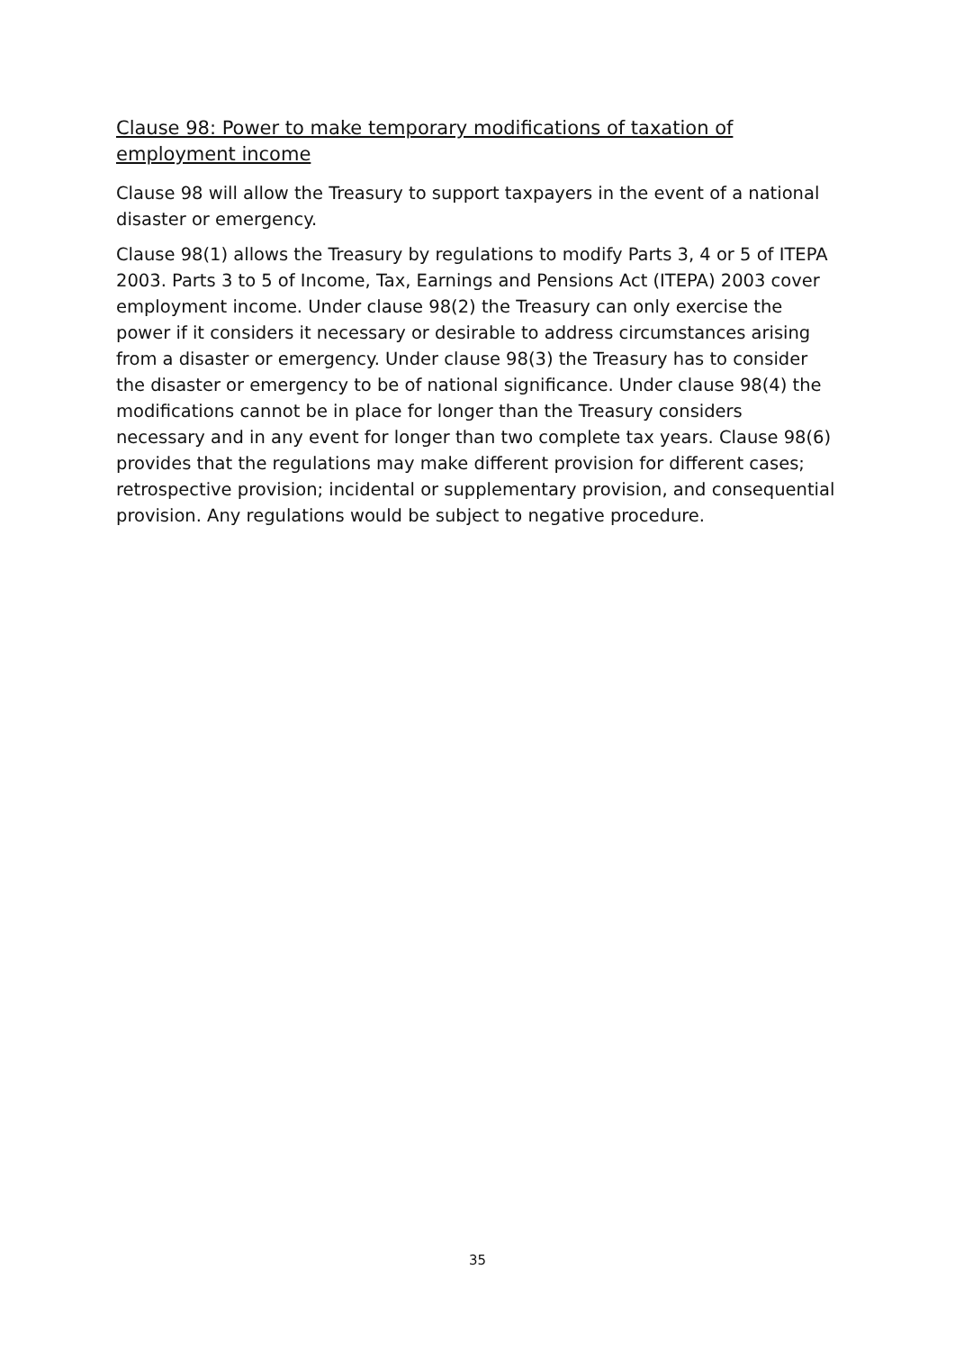Clause 98: Power to make temporary modifications of taxation of employment income
Clause 98 will allow the Treasury to support taxpayers in the event of a national disaster or emergency.
Clause 98(1) allows the Treasury by regulations to modify Parts 3, 4 or 5 of ITEPA 2003. Parts 3 to 5 of Income, Tax, Earnings and Pensions Act (ITEPA) 2003 cover employment income. Under clause 98(2) the Treasury can only exercise the power if it considers it necessary or desirable to address circumstances arising from a disaster or emergency. Under clause 98(3) the Treasury has to consider the disaster or emergency to be of national significance. Under clause 98(4) the modifications cannot be in place for longer than the Treasury considers necessary and in any event for longer than two complete tax years. Clause 98(6) provides that the regulations may make different provision for different cases; retrospective provision; incidental or supplementary provision, and consequential provision. Any regulations would be subject to negative procedure.
35